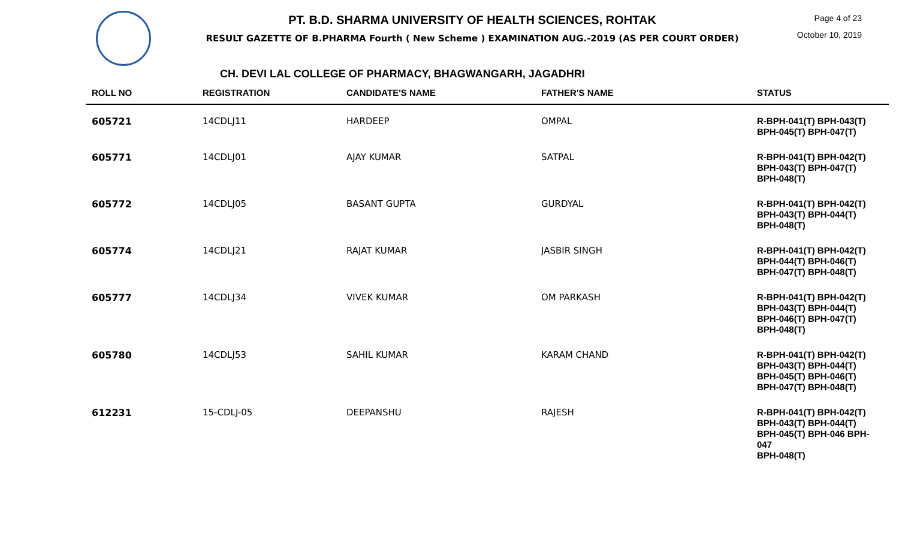PT. B.D. SHARMA UNIVERSITY OF HEALTH SCIENCES, ROHTAK
RESULT GAZETTE OF B.PHARMA Fourth ( New Scheme ) EXAMINATION AUG.-2019 (AS PER COURT ORDER)
Page 4 of 23
October 10, 2019
CH. DEVI LAL COLLEGE OF PHARMACY, BHAGWANGARH, JAGADHRI
| ROLL NO | REGISTRATION | CANDIDATE'S NAME | FATHER'S NAME | STATUS |
| --- | --- | --- | --- | --- |
| 605721 | 14CDLJ11 | HARDEEP | OMPAL | R-BPH-041(T) BPH-043(T) BPH-045(T) BPH-047(T) |
| 605771 | 14CDLJ01 | AJAY KUMAR | SATPAL | R-BPH-041(T) BPH-042(T) BPH-043(T) BPH-047(T) BPH-048(T) |
| 605772 | 14CDLJ05 | BASANT GUPTA | GURDYAL | R-BPH-041(T) BPH-042(T) BPH-043(T) BPH-044(T) BPH-048(T) |
| 605774 | 14CDLJ21 | RAJAT KUMAR | JASBIR SINGH | R-BPH-041(T) BPH-042(T) BPH-044(T) BPH-046(T) BPH-047(T) BPH-048(T) |
| 605777 | 14CDLJ34 | VIVEK KUMAR | OM PARKASH | R-BPH-041(T) BPH-042(T) BPH-043(T) BPH-044(T) BPH-046(T) BPH-047(T) BPH-048(T) |
| 605780 | 14CDLJ53 | SAHIL KUMAR | KARAM CHAND | R-BPH-041(T) BPH-042(T) BPH-043(T) BPH-044(T) BPH-045(T) BPH-046(T) BPH-047(T) BPH-048(T) |
| 612231 | 15-CDLJ-05 | DEEPANSHU | RAJESH | R-BPH-041(T) BPH-042(T) BPH-043(T) BPH-044(T) BPH-045(T) BPH-046 BPH-047 BPH-048(T) |